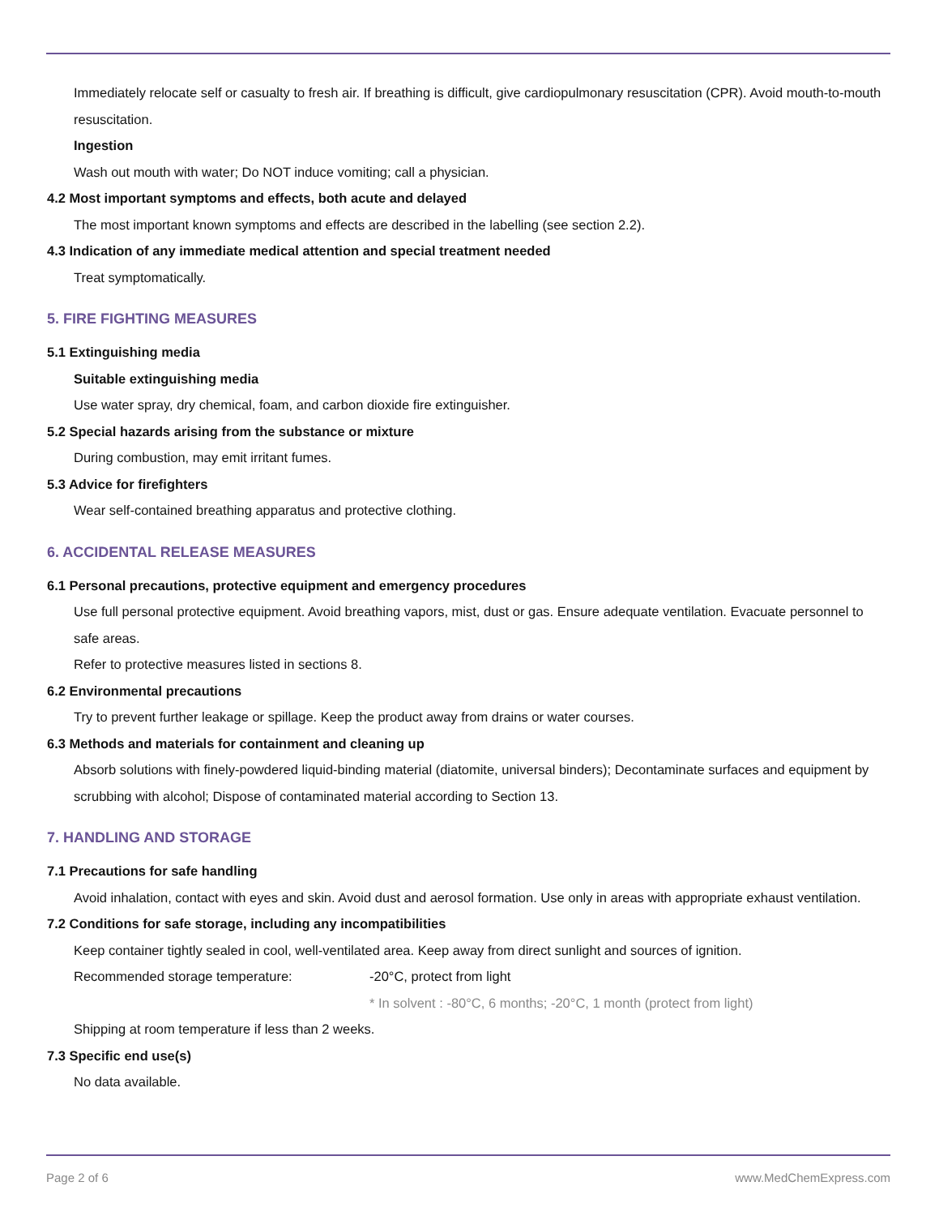Immediately relocate self or casualty to fresh air. If breathing is difficult, give cardiopulmonary resuscitation (CPR). Avoid mouth-to-mouth resuscitation.
Ingestion
Wash out mouth with water; Do NOT induce vomiting; call a physician.
4.2 Most important symptoms and effects, both acute and delayed
The most important known symptoms and effects are described in the labelling (see section 2.2).
4.3 Indication of any immediate medical attention and special treatment needed
Treat symptomatically.
5. FIRE FIGHTING MEASURES
5.1 Extinguishing media
Suitable extinguishing media
Use water spray, dry chemical, foam, and carbon dioxide fire extinguisher.
5.2 Special hazards arising from the substance or mixture
During combustion, may emit irritant fumes.
5.3 Advice for firefighters
Wear self-contained breathing apparatus and protective clothing.
6. ACCIDENTAL RELEASE MEASURES
6.1 Personal precautions, protective equipment and emergency procedures
Use full personal protective equipment. Avoid breathing vapors, mist, dust or gas. Ensure adequate ventilation. Evacuate personnel to safe areas.
Refer to protective measures listed in sections 8.
6.2 Environmental precautions
Try to prevent further leakage or spillage. Keep the product away from drains or water courses.
6.3 Methods and materials for containment and cleaning up
Absorb solutions with finely-powdered liquid-binding material (diatomite, universal binders); Decontaminate surfaces and equipment by scrubbing with alcohol; Dispose of contaminated material according to Section 13.
7. HANDLING AND STORAGE
7.1 Precautions for safe handling
Avoid inhalation, contact with eyes and skin. Avoid dust and aerosol formation. Use only in areas with appropriate exhaust ventilation.
7.2 Conditions for safe storage, including any incompatibilities
Keep container tightly sealed in cool, well-ventilated area. Keep away from direct sunlight and sources of ignition.
Recommended storage temperature: -20°C, protect from light
* In solvent : -80°C, 6 months; -20°C, 1 month (protect from light)
Shipping at room temperature if less than 2 weeks.
7.3 Specific end use(s)
No data available.
Page 2 of 6 www.MedChemExpress.com